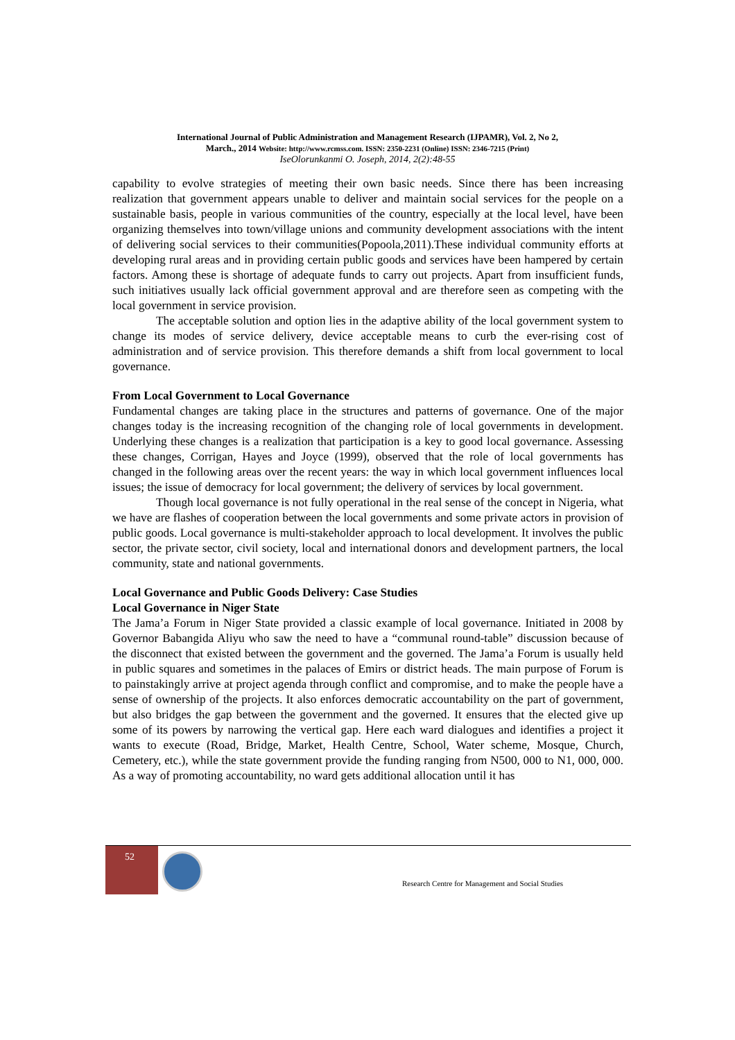International Journal of Public Administration and Management Research (IJPAMR), Vol. 2, No 2,
March., 2014 Website: http://www.rcmss.com. ISSN: 2350-2231 (Online) ISSN: 2346-7215 (Print)
IseOlorunkanmi O. Joseph, 2014, 2(2):48-55
capability to evolve strategies of meeting their own basic needs. Since there has been increasing realization that government appears unable to deliver and maintain social services for the people on a sustainable basis, people in various communities of the country, especially at the local level, have been organizing themselves into town/village unions and community development associations with the intent of delivering social services to their communities(Popoola,2011).These individual community efforts at developing rural areas and in providing certain public goods and services have been hampered by certain factors. Among these is shortage of adequate funds to carry out projects. Apart from insufficient funds, such initiatives usually lack official government approval and are therefore seen as competing with the local government in service provision.
The acceptable solution and option lies in the adaptive ability of the local government system to change its modes of service delivery, device acceptable means to curb the ever-rising cost of administration and of service provision. This therefore demands a shift from local government to local governance.
From Local Government to Local Governance
Fundamental changes are taking place in the structures and patterns of governance. One of the major changes today is the increasing recognition of the changing role of local governments in development. Underlying these changes is a realization that participation is a key to good local governance. Assessing these changes, Corrigan, Hayes and Joyce (1999), observed that the role of local governments has changed in the following areas over the recent years: the way in which local government influences local issues; the issue of democracy for local government; the delivery of services by local government.
Though local governance is not fully operational in the real sense of the concept in Nigeria, what we have are flashes of cooperation between the local governments and some private actors in provision of public goods. Local governance is multi-stakeholder approach to local development. It involves the public sector, the private sector, civil society, local and international donors and development partners, the local community, state and national governments.
Local Governance and Public Goods Delivery: Case Studies
Local Governance in Niger State
The Jama’a Forum in Niger State provided a classic example of local governance. Initiated in 2008 by Governor Babangida Aliyu who saw the need to have a “communal round-table” discussion because of the disconnect that existed between the government and the governed. The Jama’a Forum is usually held in public squares and sometimes in the palaces of Emirs or district heads. The main purpose of Forum is to painstakingly arrive at project agenda through conflict and compromise, and to make the people have a sense of ownership of the projects. It also enforces democratic accountability on the part of government, but also bridges the gap between the government and the governed. It ensures that the elected give up some of its powers by narrowing the vertical gap. Here each ward dialogues and identifies a project it wants to execute (Road, Bridge, Market, Health Centre, School, Water scheme, Mosque, Church, Cemetery, etc.), while the state government provide the funding ranging from N500, 000 to N1, 000, 000. As a way of promoting accountability, no ward gets additional allocation until it has
52
Research Centre for Management and Social Studies